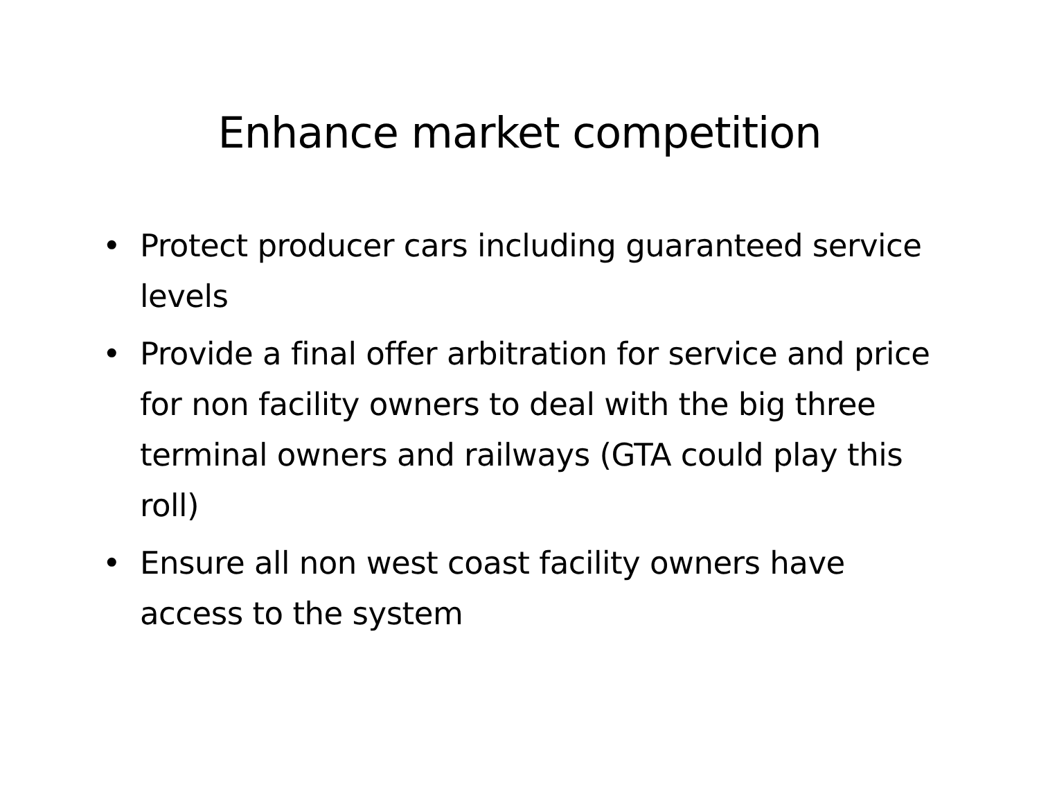Enhance market competition
• Protect producer cars including guaranteed service levels
• Provide a final offer arbitration for service and price for non facility owners to deal with the big three terminal owners and railways (GTA could play this roll)
• Ensure all non west coast facility owners have access to the system